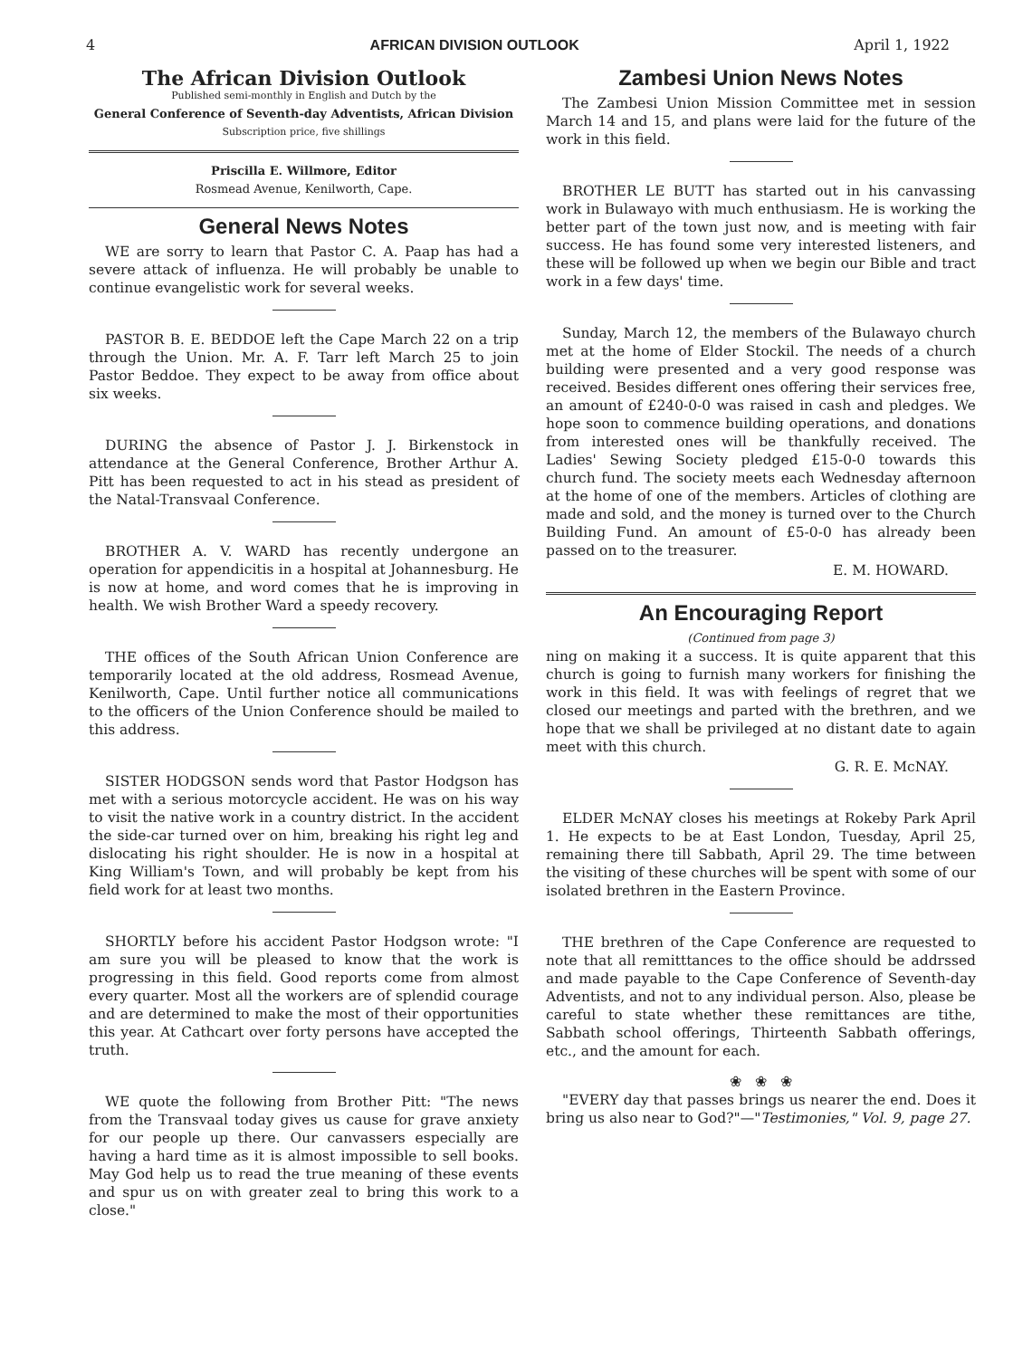4 AFRICAN DIVISION OUTLOOK April 1, 1922
The African Division Outlook
Published semi-monthly in English and Dutch by the
General Conference of Seventh-day Adventists, African Division
Subscription price, five shillings
Priscilla E. Willmore, Editor
Rosmead Avenue, Kenilworth, Cape.
General News Notes
WE are sorry to learn that Pastor C. A. Paap has had a severe attack of influenza. He will probably be unable to continue evangelistic work for several weeks.
PASTOR B. E. BEDDOE left the Cape March 22 on a trip through the Union. Mr. A. F. Tarr left March 25 to join Pastor Beddoe. They expect to be away from office about six weeks.
DURING the absence of Pastor J. J. Birkenstock in attendance at the General Conference, Brother Arthur A. Pitt has been requested to act in his stead as president of the Natal-Transvaal Conference.
BROTHER A. V. WARD has recently undergone an operation for appendicitis in a hospital at Johannesburg. He is now at home, and word comes that he is improving in health. We wish Brother Ward a speedy recovery.
THE offices of the South African Union Conference are temporarily located at the old address, Rosmead Avenue, Kenilworth, Cape. Until further notice all communications to the officers of the Union Conference should be mailed to this address.
SISTER HODGSON sends word that Pastor Hodgson has met with a serious motorcycle accident. He was on his way to visit the native work in a country district. In the accident the side-car turned over on him, breaking his right leg and dislocating his right shoulder. He is now in a hospital at King William's Town, and will probably be kept from his field work for at least two months.
SHORTLY before his accident Pastor Hodgson wrote: "I am sure you will be pleased to know that the work is progressing in this field. Good reports come from almost every quarter. Most all the workers are of splendid courage and are determined to make the most of their opportunities this year. At Cathcart over forty persons have accepted the truth.
WE quote the following from Brother Pitt: "The news from the Transvaal today gives us cause for grave anxiety for our people up there. Our canvassers especially are having a hard time as it is almost impossible to sell books. May God help us to read the true meaning of these events and spur us on with greater zeal to bring this work to a close."
Zambesi Union News Notes
The Zambesi Union Mission Committee met in session March 14 and 15, and plans were laid for the future of the work in this field.
BROTHER LE BUTT has started out in his canvassing work in Bulawayo with much enthusiasm. He is working the better part of the town just now, and is meeting with fair success. He has found some very interested listeners, and these will be followed up when we begin our Bible and tract work in a few days' time.
Sunday, March 12, the members of the Bulawayo church met at the home of Elder Stockil. The needs of a church building were presented and a very good response was received. Besides different ones offering their services free, an amount of £240-0-0 was raised in cash and pledges. We hope soon to commence building operations, and donations from interested ones will be thankfully received. The Ladies' Sewing Society pledged £15-0-0 towards this church fund. The society meets each Wednesday afternoon at the home of one of the members. Articles of clothing are made and sold, and the money is turned over to the Church Building Fund. An amount of £5-0-0 has already been passed on to the treasurer.
E. M. HOWARD.
An Encouraging Report
(Continued from page 3)
ning on making it a success. It is quite apparent that this church is going to furnish many workers for finishing the work in this field. It was with feelings of regret that we closed our meetings and parted with the brethren, and we hope that we shall be privileged at no distant date to again meet with this church.
G. R. E. McNAY.
ELDER McNAY closes his meetings at Rokeby Park April 1. He expects to be at East London, Tuesday, April 25, remaining there till Sabbath, April 29. The time between the visiting of these churches will be spent with some of our isolated brethren in the Eastern Province.
THE brethren of the Cape Conference are requested to note that all remitttances to the office should be addrssed and made payable to the Cape Conference of Seventh-day Adventists, and not to any individual person. Also, please be careful to state whether these remittances are tithe, Sabbath school offerings, Thirteenth Sabbath offerings, etc., and the amount for each.
❀ ❀ ❀
"EVERY day that passes brings us nearer the end. Does it bring us also near to God?"—"Testimonies," Vol. 9, page 27.